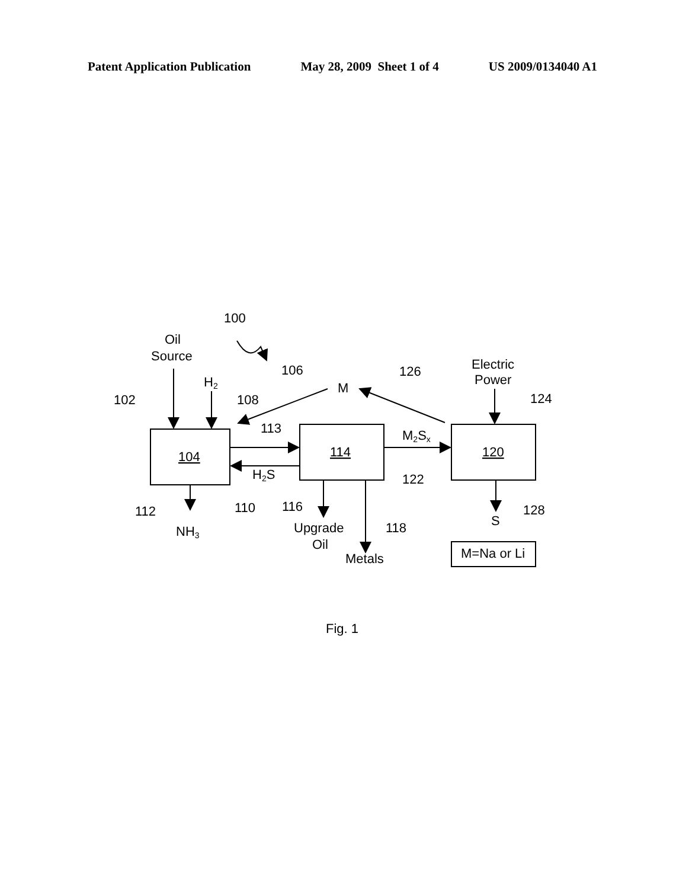Patent Application Publication May 28, 2009 Sheet 1 of 4 US 2009/0134040 A1
100
Oil
Source
H2
102
108
106
M
126
Electric
Power
124
113
104
114
120
M2Sx
H2S
122
112
110
116
128
S
NH3
Upgrade
Oil
118
Metals
M=Na or Li
Fig. 1